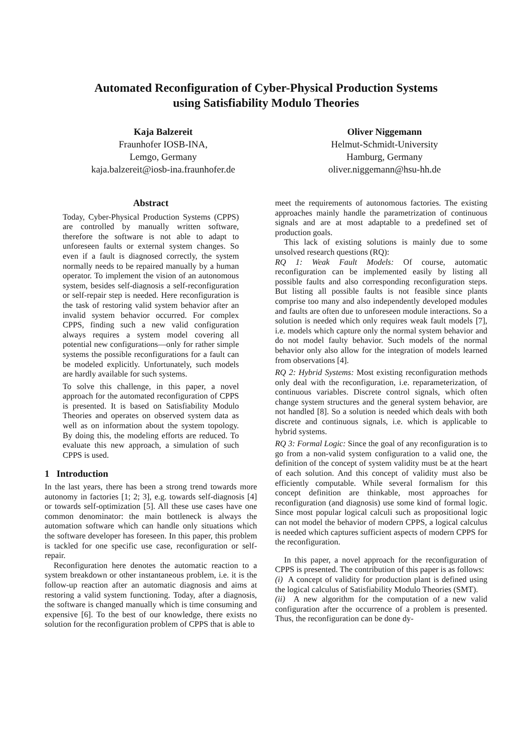Automated Reconfiguration of Cyber-Physical Production Systems
using Satisfiability Modulo Theories
Kaja Balzereit
Fraunhofer IOSB-INA,
Lemgo, Germany
kaja.balzereit@iosb-ina.fraunhofer.de
Oliver Niggemann
Helmut-Schmidt-University
Hamburg, Germany
oliver.niggemann@hsu-hh.de
Abstract
Today, Cyber-Physical Production Systems (CPPS) are controlled by manually written software, therefore the software is not able to adapt to unforeseen faults or external system changes. So even if a fault is diagnosed correctly, the system normally needs to be repaired manually by a human operator. To implement the vision of an autonomous system, besides self-diagnosis a self-reconfiguration or self-repair step is needed. Here reconfiguration is the task of restoring valid system behavior after an invalid system behavior occurred. For complex CPPS, finding such a new valid configuration always requires a system model covering all potential new configurations—only for rather simple systems the possible reconfigurations for a fault can be modeled explicitly. Unfortunately, such models are hardly available for such systems.
To solve this challenge, in this paper, a novel approach for the automated reconfiguration of CPPS is presented. It is based on Satisfiability Modulo Theories and operates on observed system data as well as on information about the system topology. By doing this, the modeling efforts are reduced. To evaluate this new approach, a simulation of such CPPS is used.
1 Introduction
In the last years, there has been a strong trend towards more autonomy in factories [1; 2; 3], e.g. towards self-diagnosis [4] or towards self-optimization [5]. All these use cases have one common denominator: the main bottleneck is always the automation software which can handle only situations which the software developer has foreseen. In this paper, this problem is tackled for one specific use case, reconfiguration or self-repair.
Reconfiguration here denotes the automatic reaction to a system breakdown or other instantaneous problem, i.e. it is the follow-up reaction after an automatic diagnosis and aims at restoring a valid system functioning. Today, after a diagnosis, the software is changed manually which is time consuming and expensive [6]. To the best of our knowledge, there exists no solution for the reconfiguration problem of CPPS that is able to
meet the requirements of autonomous factories. The existing approaches mainly handle the parametrization of continuous signals and are at most adaptable to a predefined set of production goals.
This lack of existing solutions is mainly due to some unsolved research questions (RQ):
RQ 1: Weak Fault Models: Of course, automatic reconfiguration can be implemented easily by listing all possible faults and also corresponding reconfiguration steps. But listing all possible faults is not feasible since plants comprise too many and also independently developed modules and faults are often due to unforeseen module interactions. So a solution is needed which only requires weak fault models [7], i.e. models which capture only the normal system behavior and do not model faulty behavior. Such models of the normal behavior only also allow for the integration of models learned from observations [4].
RQ 2: Hybrid Systems: Most existing reconfiguration methods only deal with the reconfiguration, i.e. reparameterization, of continuous variables. Discrete control signals, which often change system structures and the general system behavior, are not handled [8]. So a solution is needed which deals with both discrete and continuous signals, i.e. which is applicable to hybrid systems.
RQ 3: Formal Logic: Since the goal of any reconfiguration is to go from a non-valid system configuration to a valid one, the definition of the concept of system validity must be at the heart of each solution. And this concept of validity must also be efficiently computable. While several formalism for this concept definition are thinkable, most approaches for reconfiguration (and diagnosis) use some kind of formal logic. Since most popular logical calculi such as propositional logic can not model the behavior of modern CPPS, a logical calculus is needed which captures sufficient aspects of modern CPPS for the reconfiguration.
In this paper, a novel approach for the reconfiguration of CPPS is presented. The contribution of this paper is as follows:
(i) A concept of validity for production plant is defined using the logical calculus of Satisfiability Modulo Theories (SMT).
(ii) A new algorithm for the computation of a new valid configuration after the occurrence of a problem is presented. Thus, the reconfiguration can be done dy-